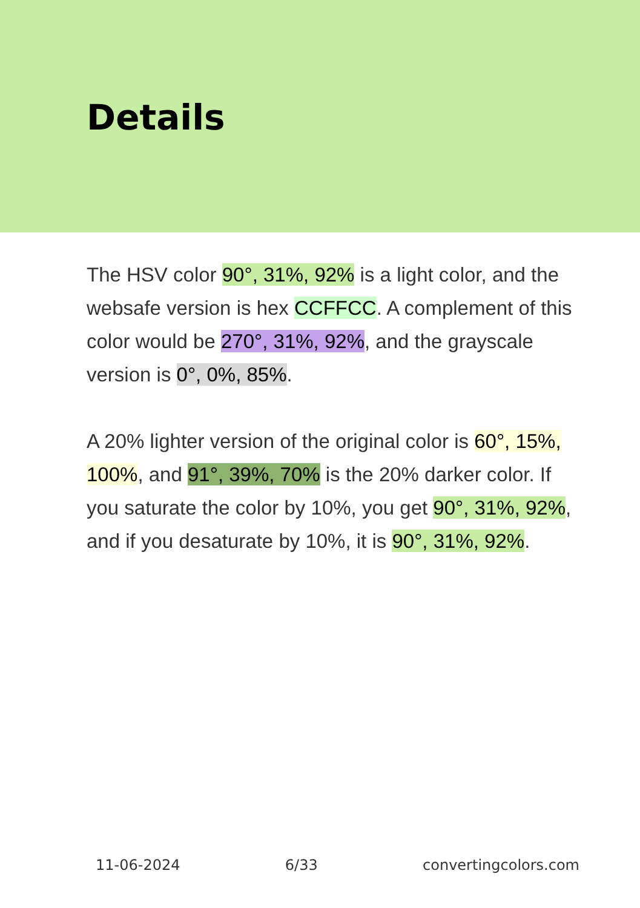Details
The HSV color 90°, 31%, 92% is a light color, and the websafe version is hex CCFFCC. A complement of this color would be 270°, 31%, 92%, and the grayscale version is 0°, 0%, 85%.
A 20% lighter version of the original color is 60°, 15%, 100%, and 91°, 39%, 70% is the 20% darker color. If you saturate the color by 10%, you get 90°, 31%, 92%, and if you desaturate by 10%, it is 90°, 31%, 92%.
11-06-2024 6/33 convertingcolors.com